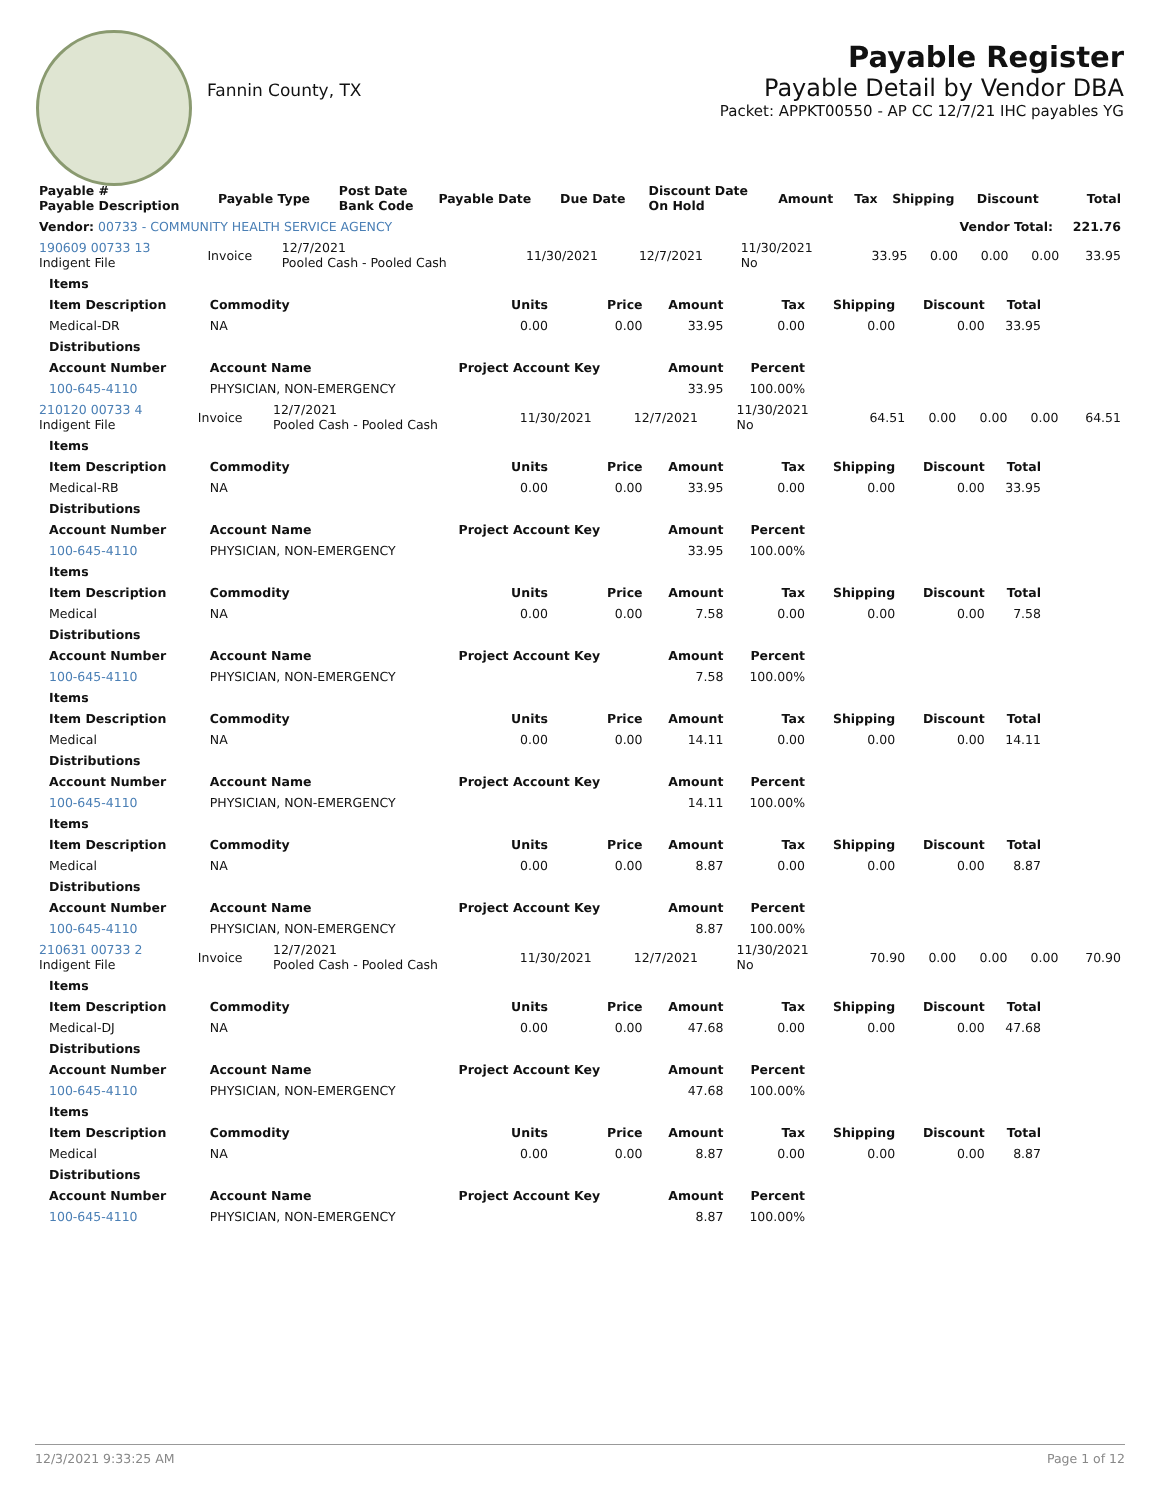Fannin County, TX
Payable Register
Payable Detail by Vendor DBA
Packet: APPKT00550 - AP CC 12/7/21 IHC payables YG
| Payable # Payable Description | Payable Type | Post Date Bank Code | Payable Date | Due Date | Discount Date On Hold | Amount | Tax | Shipping | Discount | Total |
| --- | --- | --- | --- | --- | --- | --- | --- | --- | --- | --- |
| Vendor: 00733 - COMMUNITY HEALTH SERVICE AGENCY | | | | | | Vendor Total: | | | | 221.76 |
| 190609 00733 13 Indigent File | Invoice | 12/7/2021 Pooled Cash - Pooled Cash | 11/30/2021 | 12/7/2021 | 11/30/2021 No | 33.95 | 0.00 | 0.00 | 0.00 | 33.95 |
| Items | | | | | | | | |
| --- | --- | --- | --- | --- | --- | --- | --- | --- |
| Item Description | Commodity | Units | Price | Amount | Tax | Shipping | Discount | Total |
| Medical-DR | NA | 0.00 | 0.00 | 33.95 | 0.00 | 0.00 | 0.00 | 33.95 |
| Distributions | | | | | | | | |
| Account Number | Account Name | Project Account Key | | Amount | Percent | | | |
| 100-645-4110 | PHYSICIAN, NON-EMERGENCY | | | 33.95 | 100.00% | | | |
| 210120 00733 4 Indigent File | Invoice | 12/7/2021 Pooled Cash - Pooled Cash | 11/30/2021 | 12/7/2021 | 11/30/2021 No | 64.51 | 0.00 | 0.00 | 0.00 | 64.51 |
| Items | | | | | | | | |
| --- | --- | --- | --- | --- | --- | --- | --- | --- |
| Item Description | Commodity | Units | Price | Amount | Tax | Shipping | Discount | Total |
| Medical-RB | NA | 0.00 | 0.00 | 33.95 | 0.00 | 0.00 | 0.00 | 33.95 |
| Distributions | | | | | | | | |
| Account Number | Account Name | Project Account Key | | Amount | Percent | | | |
| 100-645-4110 | PHYSICIAN, NON-EMERGENCY | | | 33.95 | 100.00% | | | |
| Items | | | | | | | | |
| Item Description | Commodity | Units | Price | Amount | Tax | Shipping | Discount | Total |
| Medical | NA | 0.00 | 0.00 | 7.58 | 0.00 | 0.00 | 0.00 | 7.58 |
| Distributions | | | | | | | | |
| Account Number | Account Name | Project Account Key | | Amount | Percent | | | |
| 100-645-4110 | PHYSICIAN, NON-EMERGENCY | | | 7.58 | 100.00% | | | |
| Items | | | | | | | | |
| Item Description | Commodity | Units | Price | Amount | Tax | Shipping | Discount | Total |
| Medical | NA | 0.00 | 0.00 | 14.11 | 0.00 | 0.00 | 0.00 | 14.11 |
| Distributions | | | | | | | | |
| Account Number | Account Name | Project Account Key | | Amount | Percent | | | |
| 100-645-4110 | PHYSICIAN, NON-EMERGENCY | | | 14.11 | 100.00% | | | |
| Items | | | | | | | | |
| Item Description | Commodity | Units | Price | Amount | Tax | Shipping | Discount | Total |
| Medical | NA | 0.00 | 0.00 | 8.87 | 0.00 | 0.00 | 0.00 | 8.87 |
| Distributions | | | | | | | | |
| Account Number | Account Name | Project Account Key | | Amount | Percent | | | |
| 100-645-4110 | PHYSICIAN, NON-EMERGENCY | | | 8.87 | 100.00% | | | |
| 210631 00733 2 Indigent File | Invoice | 12/7/2021 Pooled Cash - Pooled Cash | 11/30/2021 | 12/7/2021 | 11/30/2021 No | 70.90 | 0.00 | 0.00 | 0.00 | 70.90 |
| Items | | | | | | | | |
| --- | --- | --- | --- | --- | --- | --- | --- | --- |
| Item Description | Commodity | Units | Price | Amount | Tax | Shipping | Discount | Total |
| Medical-DJ | NA | 0.00 | 0.00 | 47.68 | 0.00 | 0.00 | 0.00 | 47.68 |
| Distributions | | | | | | | | |
| Account Number | Account Name | Project Account Key | | Amount | Percent | | | |
| 100-645-4110 | PHYSICIAN, NON-EMERGENCY | | | 47.68 | 100.00% | | | |
| Items | | | | | | | | |
| Item Description | Commodity | Units | Price | Amount | Tax | Shipping | Discount | Total |
| Medical | NA | 0.00 | 0.00 | 8.87 | 0.00 | 0.00 | 0.00 | 8.87 |
| Distributions | | | | | | | | |
| Account Number | Account Name | Project Account Key | | Amount | Percent | | | |
| 100-645-4110 | PHYSICIAN, NON-EMERGENCY | | | 8.87 | 100.00% | | | |
12/3/2021 9:33:25 AM Page 1 of 12